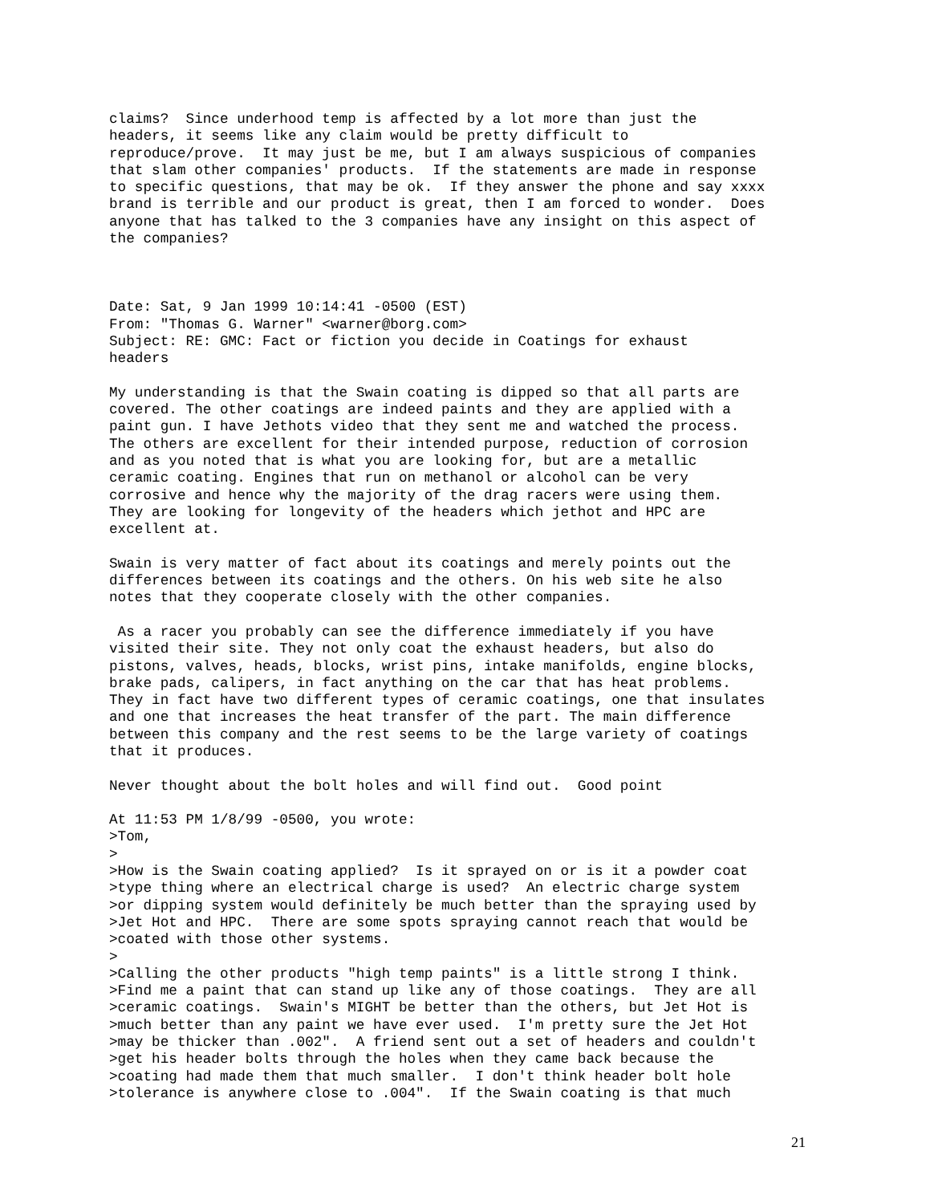claims?  Since underhood temp is affected by a lot more than just the
headers, it seems like any claim would be pretty difficult to
reproduce/prove.  It may just be me, but I am always suspicious of companies
that slam other companies' products.  If the statements are made in response
to specific questions, that may be ok.  If they answer the phone and say xxxx
brand is terrible and our product is great, then I am forced to wonder.  Does
anyone that has talked to the 3 companies have any insight on this aspect of
the companies?



Date: Sat, 9 Jan 1999 10:14:41 -0500 (EST)
From: "Thomas G. Warner" <warner@borg.com>
Subject: RE: GMC: Fact or fiction you decide in Coatings for exhaust
headers

My understanding is that the Swain coating is dipped so that all parts are
covered. The other coatings are indeed paints and they are applied with a
paint gun. I have Jethots video that they sent me and watched the process.
The others are excellent for their intended purpose, reduction of corrosion
and as you noted that is what you are looking for, but are a metallic
ceramic coating. Engines that run on methanol or alcohol can be very
corrosive and hence why the majority of the drag racers were using them.
They are looking for longevity of the headers which jethot and HPC are
excellent at.

Swain is very matter of fact about its coatings and merely points out the
differences between its coatings and the others. On his web site he also
notes that they cooperate closely with the other companies.

 As a racer you probably can see the difference immediately if you have
visited their site. They not only coat the exhaust headers, but also do
pistons, valves, heads, blocks, wrist pins, intake manifolds, engine blocks,
brake pads, calipers, in fact anything on the car that has heat problems.
They in fact have two different types of ceramic coatings, one that insulates
and one that increases the heat transfer of the part. The main difference
between this company and the rest seems to be the large variety of coatings
that it produces.

Never thought about the bolt holes and will find out.  Good point

At 11:53 PM 1/8/99 -0500, you wrote:
>Tom,
>
>How is the Swain coating applied?  Is it sprayed on or is it a powder coat
>type thing where an electrical charge is used?  An electric charge system
>or dipping system would definitely be much better than the spraying used by
>Jet Hot and HPC.  There are some spots spraying cannot reach that would be
>coated with those other systems.
>
>Calling the other products "high temp paints" is a little strong I think.
>Find me a paint that can stand up like any of those coatings.  They are all
>ceramic coatings.  Swain's MIGHT be better than the others, but Jet Hot is
>much better than any paint we have ever used.  I'm pretty sure the Jet Hot
>may be thicker than .002".  A friend sent out a set of headers and couldn't
>get his header bolts through the holes when they came back because the
>coating had made them that much smaller.  I don't think header bolt hole
>tolerance is anywhere close to .004".  If the Swain coating is that much
21